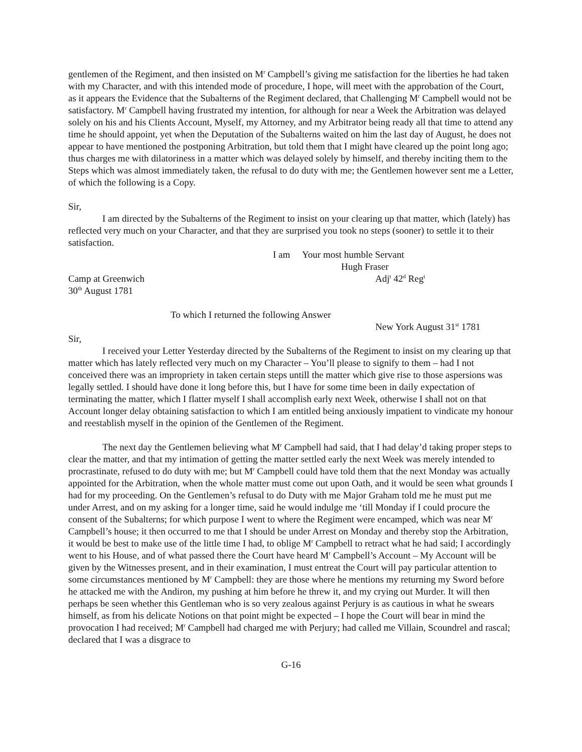gentlemen of the Regiment, and then insisted on M<sup>r</sup> Campbell’s giving me satisfaction for the liberties he had taken with my Character, and with this intended mode of procedure, I hope, will meet with the approbation of the Court, as it appears the Evidence that the Subalterns of the Regiment declared, that Challenging M<sup>r</sup> Campbell would not be satisfactory. M<sup>r</sup> Campbell having frustrated my intention, for although for near a Week the Arbitration was delayed solely on his and his Clients Account, Myself, my Attorney, and my Arbitrator being ready all that time to attend any time he should appoint, yet when the Deputation of the Subalterns waited on him the last day of August, he does not appear to have mentioned the postponing Arbitration, but told them that I might have cleared up the point long ago; thus charges me with dilatoriness in a matter which was delayed solely by himself, and thereby inciting them to the Steps which was almost immediately taken, the refusal to do duty with me; the Gentlemen however sent me a Letter, of which the following is a Copy.
Sir,
I am directed by the Subalterns of the Regiment to insist on your clearing up that matter, which (lately) has reflected very much on your Character, and that they are surprised you took no steps (sooner) to settle it to their satisfaction.
I am Your most humble Servant
Hugh Fraser
Camp at Greenwich Adj<sup>t</sup> 42<sup>d</sup> Reg<sup>t</sup>
30<sup>th</sup> August 1781
To which I returned the following Answer
New York August 31<sup>st</sup> 1781
Sir,
I received your Letter Yesterday directed by the Subalterns of the Regiment to insist on my clearing up that matter which has lately reflected very much on my Character – You’ll please to signify to them – had I not conceived there was an impropriety in taken certain steps untill the matter which give rise to those aspersions was legally settled. I should have done it long before this, but I have for some time been in daily expectation of terminating the matter, which I flatter myself I shall accomplish early next Week, otherwise I shall not on that Account longer delay obtaining satisfaction to which I am entitled being anxiously impatient to vindicate my honour and reestablish myself in the opinion of the Gentlemen of the Regiment.
The next day the Gentlemen believing what M<sup>r</sup> Campbell had said, that I had delay’d taking proper steps to clear the matter, and that my intimation of getting the matter settled early the next Week was merely intended to procrastinate, refused to do duty with me; but M<sup>r</sup> Campbell could have told them that the next Monday was actually appointed for the Arbitration, when the whole matter must come out upon Oath, and it would be seen what grounds I had for my proceeding. On the Gentlemen’s refusal to do Duty with me Major Graham told me he must put me under Arrest, and on my asking for a longer time, said he would indulge me ‘till Monday if I could procure the consent of the Subalterns; for which purpose I went to where the Regiment were encamped, which was near M<sup>r</sup> Campbell’s house; it then occurred to me that I should be under Arrest on Monday and thereby stop the Arbitration, it would be best to make use of the little time I had, to oblige M<sup>r</sup> Campbell to retract what he had said; I accordingly went to his House, and of what passed there the Court have heard M<sup>r</sup> Campbell’s Account – My Account will be given by the Witnesses present, and in their examination, I must entreat the Court will pay particular attention to some circumstances mentioned by M<sup>r</sup> Campbell: they are those where he mentions my returning my Sword before he attacked me with the Andiron, my pushing at him before he threw it, and my crying out Murder. It will then perhaps be seen whether this Gentleman who is so very zealous against Perjury is as cautious in what he swears himself, as from his delicate Notions on that point might be expected – I hope the Court will bear in mind the provocation I had received; M<sup>r</sup> Campbell had charged me with Perjury; had called me Villain, Scoundrel and rascal; declared that I was a disgrace to
G-16